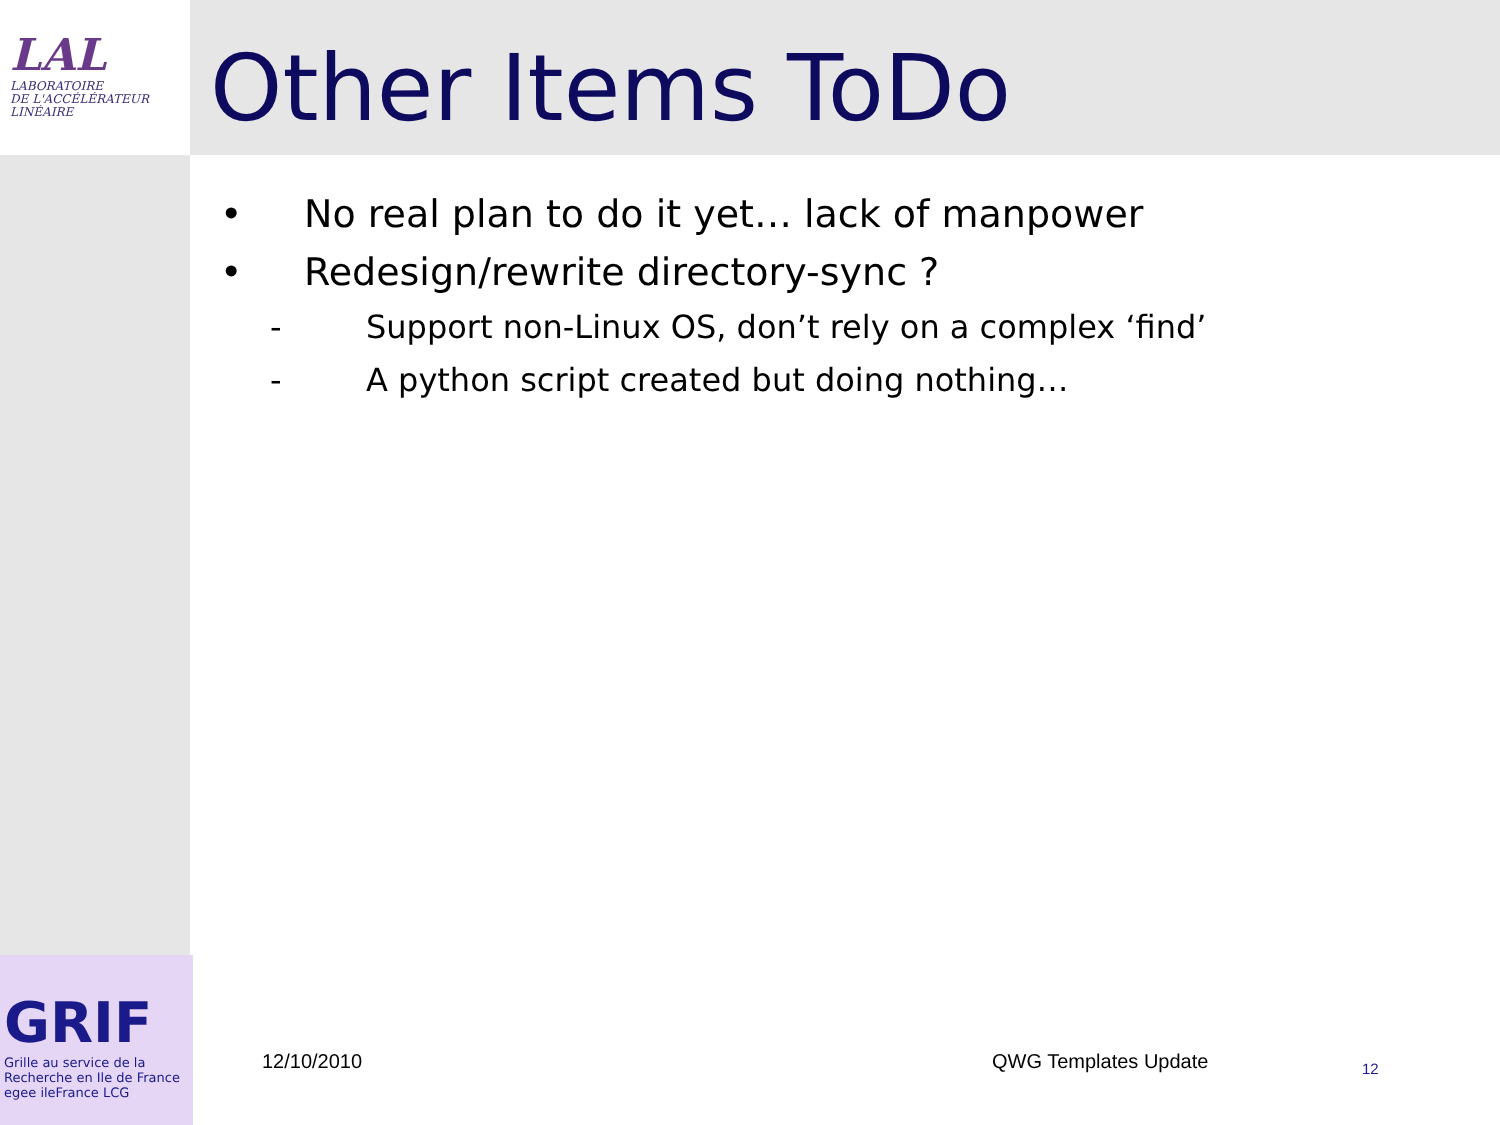LAL
LABORATOIRE
DE L'ACCÉLÉRATEUR
LINÉAIRE
Other Items ToDo
• No real plan to do it yet… lack of manpower
• Redesign/rewrite directory-sync ?
- Support non-Linux OS, don’t rely on a complex ‘find’
- A python script created but doing nothing…
12/10/2010 QWG Templates Update
12
GRIF
Grille au service de la Recherche en Ile de France
egee ileFrance LCG